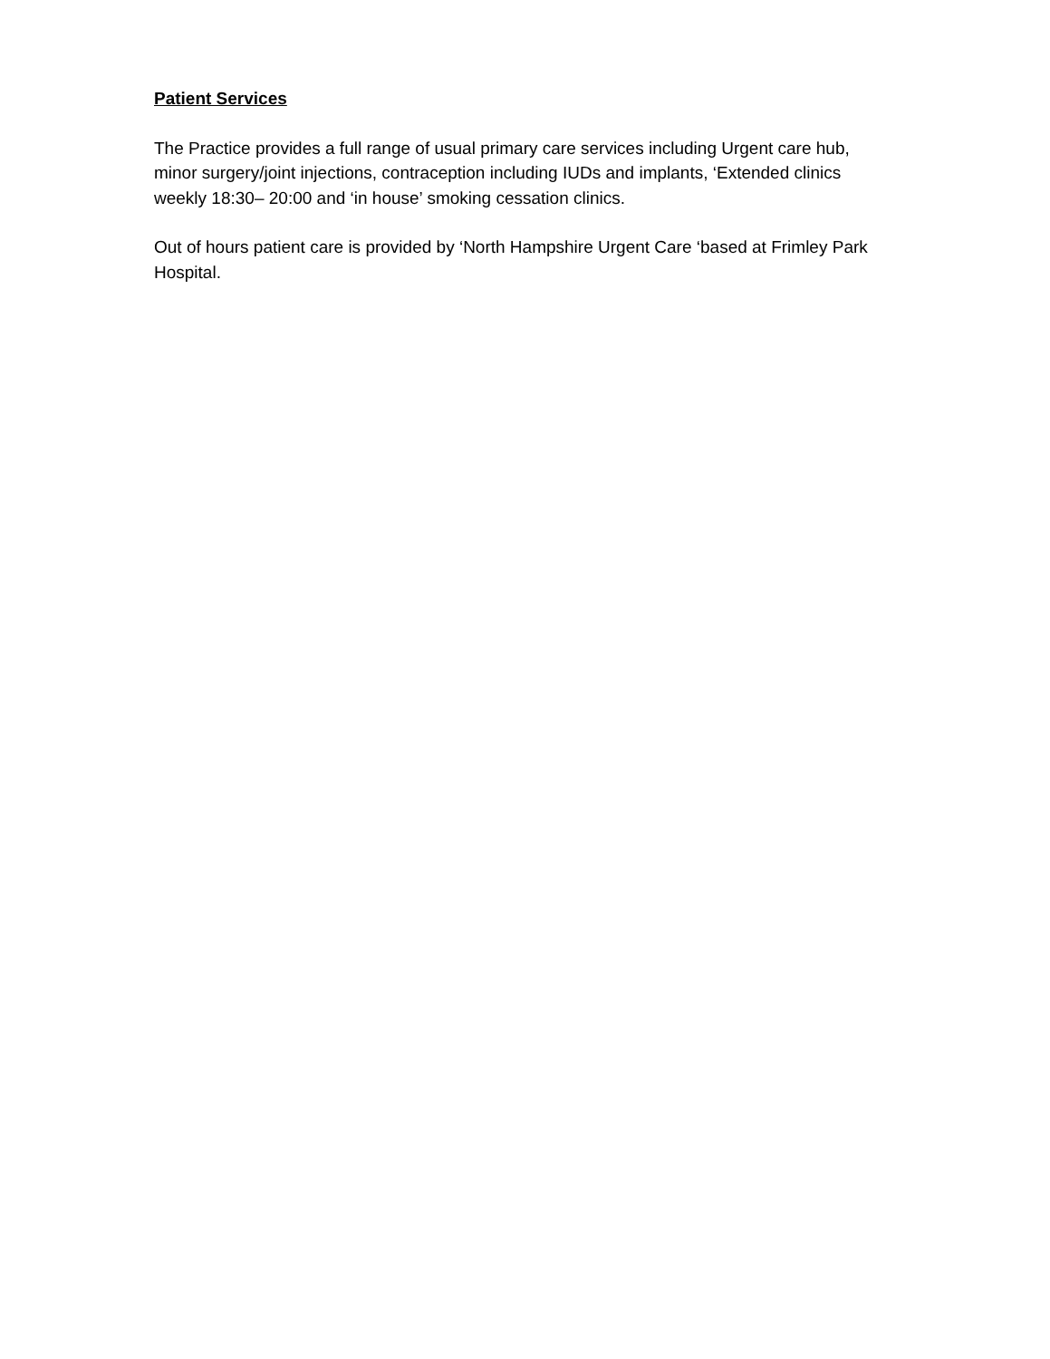Patient Services
The Practice provides a full range of usual primary care services including Urgent care hub, minor surgery/joint injections, contraception including IUDs and implants, ‘Extended clinics weekly 18:30– 20:00 and ‘in house’ smoking cessation clinics.
Out of hours patient care is provided by ‘North Hampshire Urgent Care ‘based at Frimley Park Hospital.